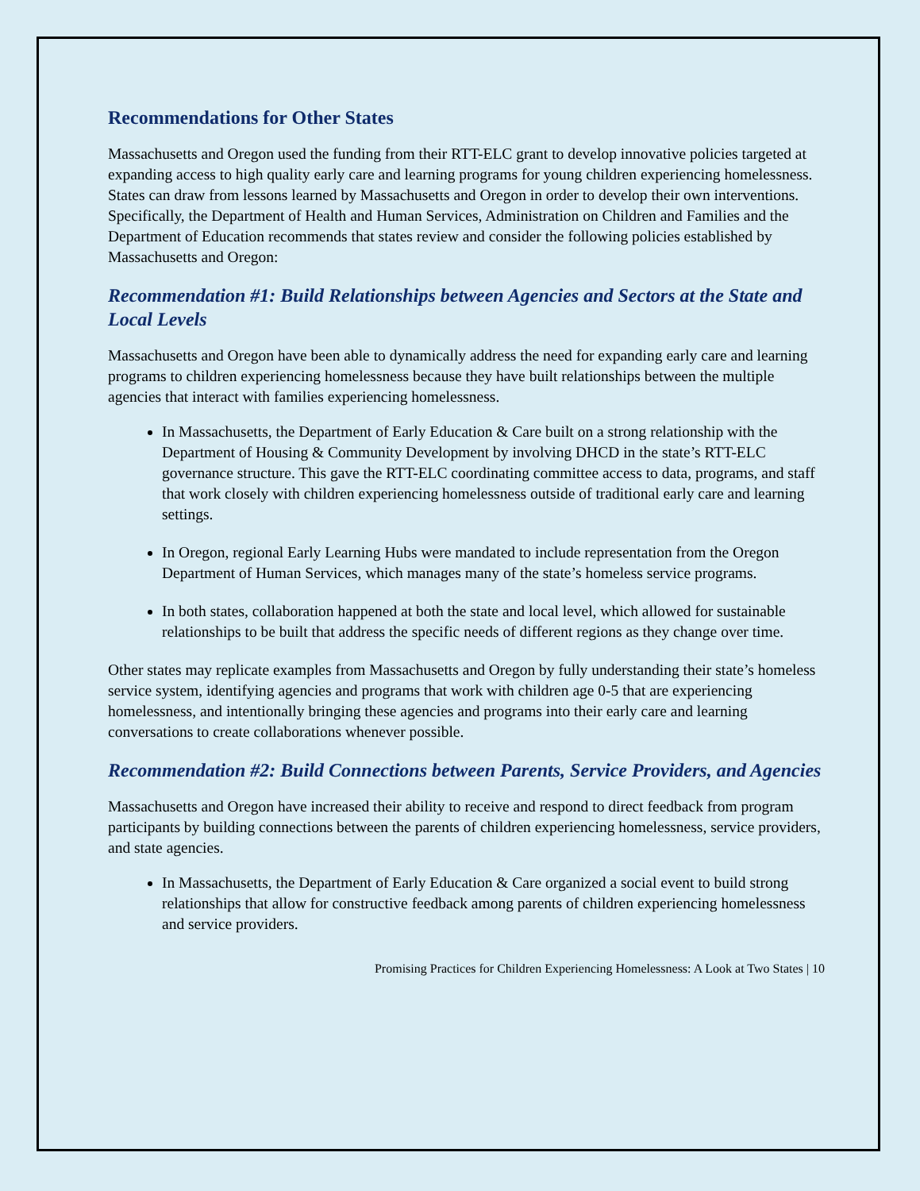Recommendations for Other States
Massachusetts and Oregon used the funding from their RTT-ELC grant to develop innovative policies targeted at expanding access to high quality early care and learning programs for young children experiencing homelessness. States can draw from lessons learned by Massachusetts and Oregon in order to develop their own interventions. Specifically, the Department of Health and Human Services, Administration on Children and Families and the Department of Education recommends that states review and consider the following policies established by Massachusetts and Oregon:
Recommendation #1: Build Relationships between Agencies and Sectors at the State and Local Levels
Massachusetts and Oregon have been able to dynamically address the need for expanding early care and learning programs to children experiencing homelessness because they have built relationships between the multiple agencies that interact with families experiencing homelessness.
In Massachusetts, the Department of Early Education & Care built on a strong relationship with the Department of Housing & Community Development by involving DHCD in the state’s RTT-ELC governance structure. This gave the RTT-ELC coordinating committee access to data, programs, and staff that work closely with children experiencing homelessness outside of traditional early care and learning settings.
In Oregon, regional Early Learning Hubs were mandated to include representation from the Oregon Department of Human Services, which manages many of the state’s homeless service programs.
In both states, collaboration happened at both the state and local level, which allowed for sustainable relationships to be built that address the specific needs of different regions as they change over time.
Other states may replicate examples from Massachusetts and Oregon by fully understanding their state’s homeless service system, identifying agencies and programs that work with children age 0-5 that are experiencing homelessness, and intentionally bringing these agencies and programs into their early care and learning conversations to create collaborations whenever possible.
Recommendation #2: Build Connections between Parents, Service Providers, and Agencies
Massachusetts and Oregon have increased their ability to receive and respond to direct feedback from program participants by building connections between the parents of children experiencing homelessness, service providers, and state agencies.
In Massachusetts, the Department of Early Education & Care organized a social event to build strong relationships that allow for constructive feedback among parents of children experiencing homelessness and service providers.
Promising Practices for Children Experiencing Homelessness: A Look at Two States | 10